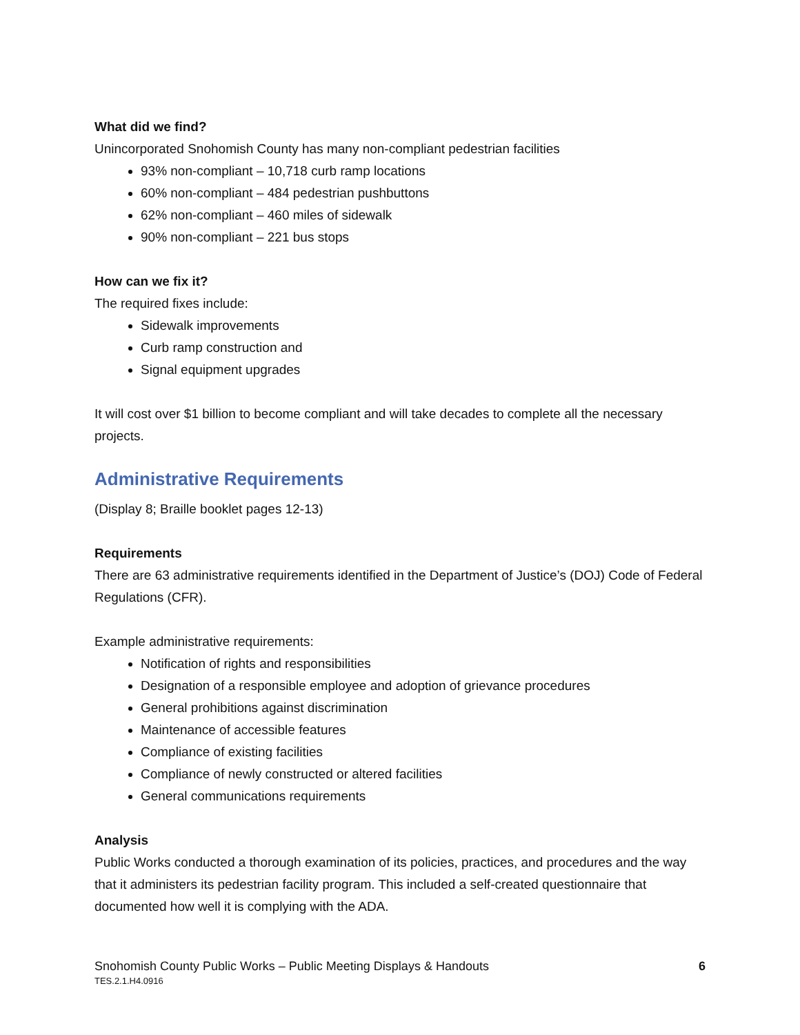What did we find?
Unincorporated Snohomish County has many non-compliant pedestrian facilities
93% non-compliant – 10,718 curb ramp locations
60% non-compliant – 484 pedestrian pushbuttons
62% non-compliant – 460 miles of sidewalk
90% non-compliant – 221 bus stops
How can we fix it?
The required fixes include:
Sidewalk improvements
Curb ramp construction and
Signal equipment upgrades
It will cost over $1 billion to become compliant and will take decades to complete all the necessary projects.
Administrative Requirements
(Display 8; Braille booklet pages 12-13)
Requirements
There are 63 administrative requirements identified in the Department of Justice’s (DOJ) Code of Federal Regulations (CFR).
Example administrative requirements:
Notification of rights and responsibilities
Designation of a responsible employee and adoption of grievance procedures
General prohibitions against discrimination
Maintenance of accessible features
Compliance of existing facilities
Compliance of newly constructed or altered facilities
General communications requirements
Analysis
Public Works conducted a thorough examination of its policies, practices, and procedures and the way that it administers its pedestrian facility program. This included a self-created questionnaire that documented how well it is complying with the ADA.
Snohomish County Public Works – Public Meeting Displays & Handouts 6
TES.2.1.H4.0916